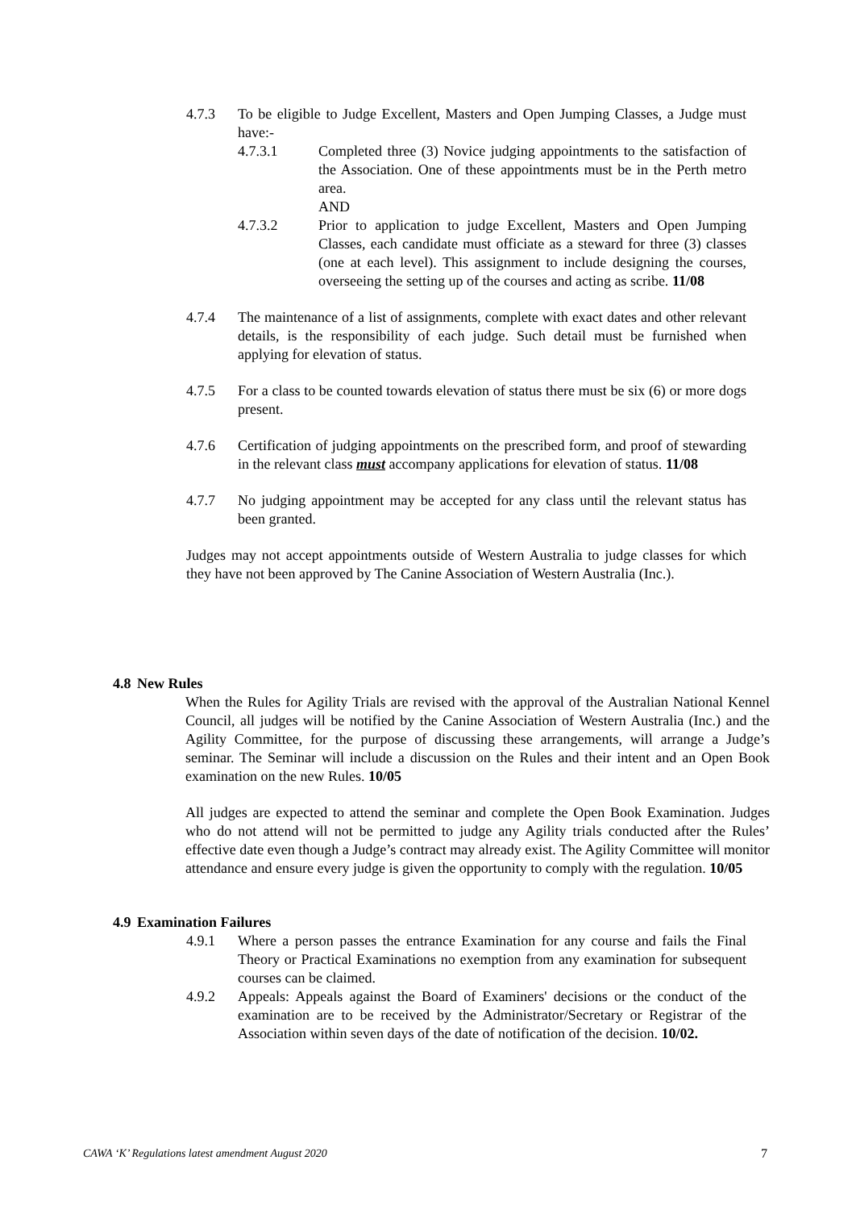4.7.3 To be eligible to Judge Excellent, Masters and Open Jumping Classes, a Judge must have:-
4.7.3.1 Completed three (3) Novice judging appointments to the satisfaction of the Association. One of these appointments must be in the Perth metro area.
AND
4.7.3.2 Prior to application to judge Excellent, Masters and Open Jumping Classes, each candidate must officiate as a steward for three (3) classes (one at each level). This assignment to include designing the courses, overseeing the setting up of the courses and acting as scribe. 11/08
4.7.4 The maintenance of a list of assignments, complete with exact dates and other relevant details, is the responsibility of each judge. Such detail must be furnished when applying for elevation of status.
4.7.5 For a class to be counted towards elevation of status there must be six (6) or more dogs present.
4.7.6 Certification of judging appointments on the prescribed form, and proof of stewarding in the relevant class must accompany applications for elevation of status. 11/08
4.7.7 No judging appointment may be accepted for any class until the relevant status has been granted.
Judges may not accept appointments outside of Western Australia to judge classes for which they have not been approved by The Canine Association of Western Australia (Inc.).
4.8 New Rules
When the Rules for Agility Trials are revised with the approval of the Australian National Kennel Council, all judges will be notified by the Canine Association of Western Australia (Inc.) and the Agility Committee, for the purpose of discussing these arrangements, will arrange a Judge’s seminar. The Seminar will include a discussion on the Rules and their intent and an Open Book examination on the new Rules. 10/05
All judges are expected to attend the seminar and complete the Open Book Examination. Judges who do not attend will not be permitted to judge any Agility trials conducted after the Rules’ effective date even though a Judge’s contract may already exist. The Agility Committee will monitor attendance and ensure every judge is given the opportunity to comply with the regulation. 10/05
4.9 Examination Failures
4.9.1 Where a person passes the entrance Examination for any course and fails the Final Theory or Practical Examinations no exemption from any examination for subsequent courses can be claimed.
4.9.2 Appeals: Appeals against the Board of Examiners' decisions or the conduct of the examination are to be received by the Administrator/Secretary or Registrar of the Association within seven days of the date of notification of the decision. 10/02.
CAWA ‘K’ Regulations latest amendment August 2020 7